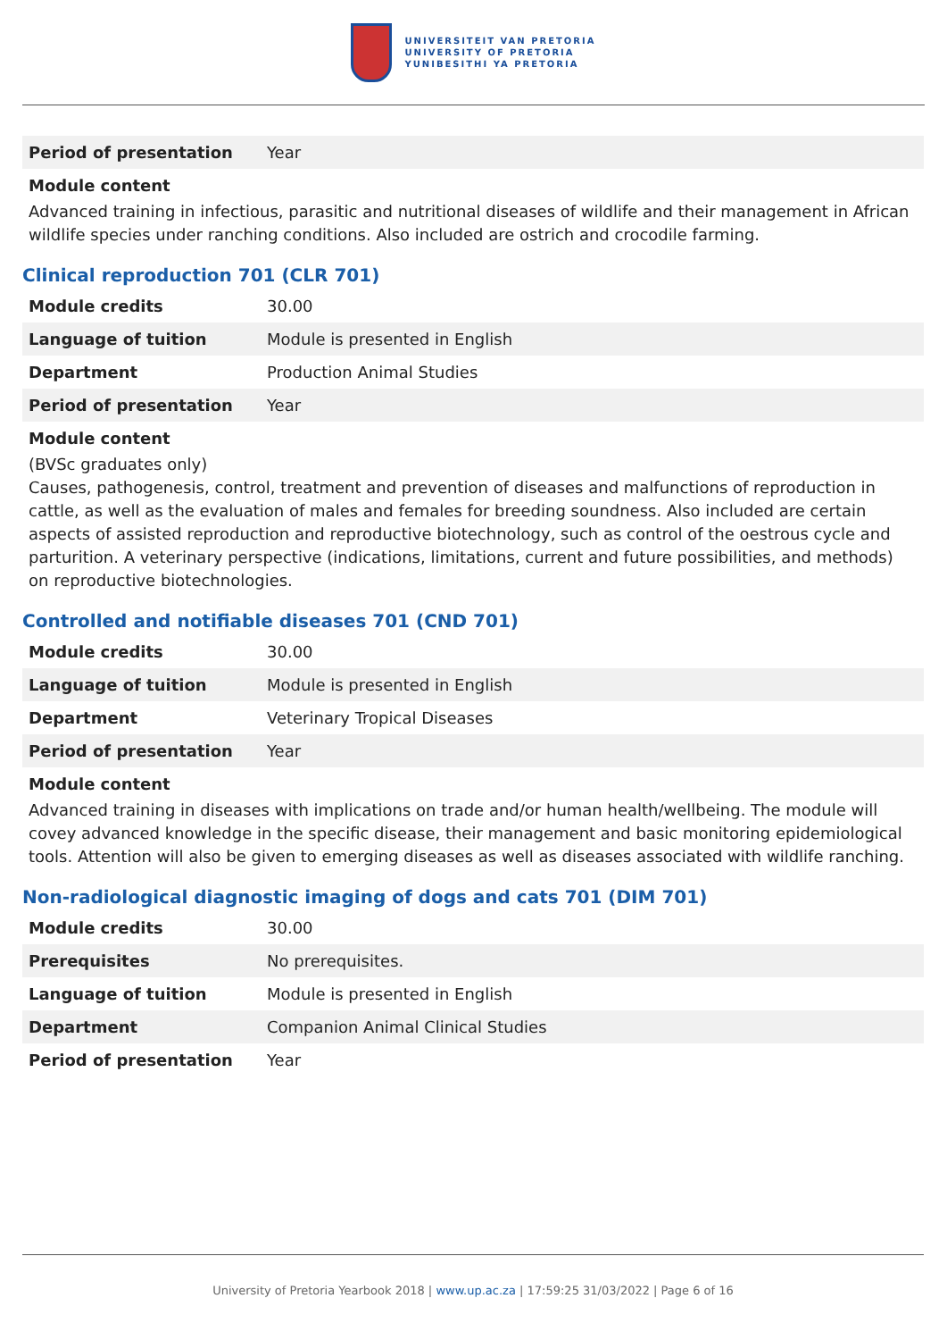UNIVERSITEIT VAN PRETORIA
UNIVERSITY OF PRETORIA
YUNIBESITHI YA PRETORIA
| Period of presentation | Year |
Module content
Advanced training in infectious, parasitic and nutritional diseases of wildlife and their management in African wildlife species under ranching conditions. Also included are ostrich and crocodile farming.
Clinical reproduction 701 (CLR 701)
| Module credits | 30.00 |
| Language of tuition | Module is presented in English |
| Department | Production Animal Studies |
| Period of presentation | Year |
Module content
(BVSc graduates only)
Causes, pathogenesis, control, treatment and prevention of diseases and malfunctions of reproduction in cattle, as well as the evaluation of males and females for breeding soundness. Also included are certain aspects of assisted reproduction and reproductive biotechnology, such as control of the oestrous cycle and parturition. A veterinary perspective (indications, limitations, current and future possibilities, and methods) on reproductive biotechnologies.
Controlled and notifiable diseases 701 (CND 701)
| Module credits | 30.00 |
| Language of tuition | Module is presented in English |
| Department | Veterinary Tropical Diseases |
| Period of presentation | Year |
Module content
Advanced training in diseases with implications on trade and/or human health/wellbeing. The module will covey advanced knowledge in the specific disease, their management and basic monitoring epidemiological tools. Attention will also be given to emerging diseases as well as diseases associated with wildlife ranching.
Non-radiological diagnostic imaging of dogs and cats 701 (DIM 701)
| Module credits | 30.00 |
| Prerequisites | No prerequisites. |
| Language of tuition | Module is presented in English |
| Department | Companion Animal Clinical Studies |
| Period of presentation | Year |
University of Pretoria Yearbook 2018 | www.up.ac.za | 17:59:25 31/03/2022 | Page 6 of 16